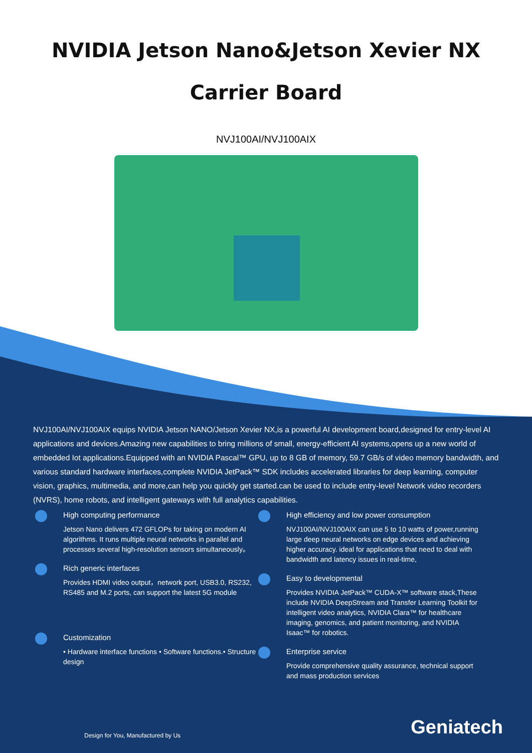NVIDIA Jetson Nano&Jetson Xevier NX
Carrier Board
NVJ100AI/NVJ100AIX
NVJ100AI/NVJ100AIX equips NVIDIA Jetson NANO/Jetson Xevier NX,is a powerful AI development board,designed for entry-level AI applications and devices.Amazing new capabilities to bring millions of small, energy-efficient AI systems,opens up a new world of embedded Iot applications.Equipped with an NVIDIA Pascal™ GPU, up to 8 GB of memory, 59.7 GB/s of video memory bandwidth, and various standard hardware interfaces,complete NVIDIA JetPack™ SDK includes accelerated libraries for deep learning, computer vision, graphics, multimedia, and more,can help you quickly get started.can be used to include entry-level Network video recorders (NVRS), home robots, and intelligent gateways with full analytics capabilities.
High computing performance
Jetson Nano delivers 472 GFLOPs for taking on modern AI algorithms. It runs multiple neural networks in parallel and processes several high-resolution sensors simultaneously。
Rich generic interfaces
Provides HDMI video output，network port, USB3.0, RS232, RS485 and M.2 ports, can support the latest 5G module
Customization
• Hardware interface functions • Software functions.• Structure design
High efficiency and low power consumption
NVJ100AI/NVJ100AIX can use 5 to 10 watts of power,running large deep neural networks on edge devices and achieving higher accuracy. ideal for applications that need to deal with bandwidth and latency issues in real-time,
Easy to developmental
Provides NVIDIA JetPack™ CUDA-X™ software stack,These include NVIDIA DeepStream and Transfer Learning Toolkit for intelligent video analytics, NVIDIA Clara™ for healthcare imaging, genomics, and patient monitoring, and NVIDIA Isaac™ for robotics.
Enterprise service
Provide comprehensive quality assurance, technical support and mass production services
Design for You, Manufactured by Us
Geniatech